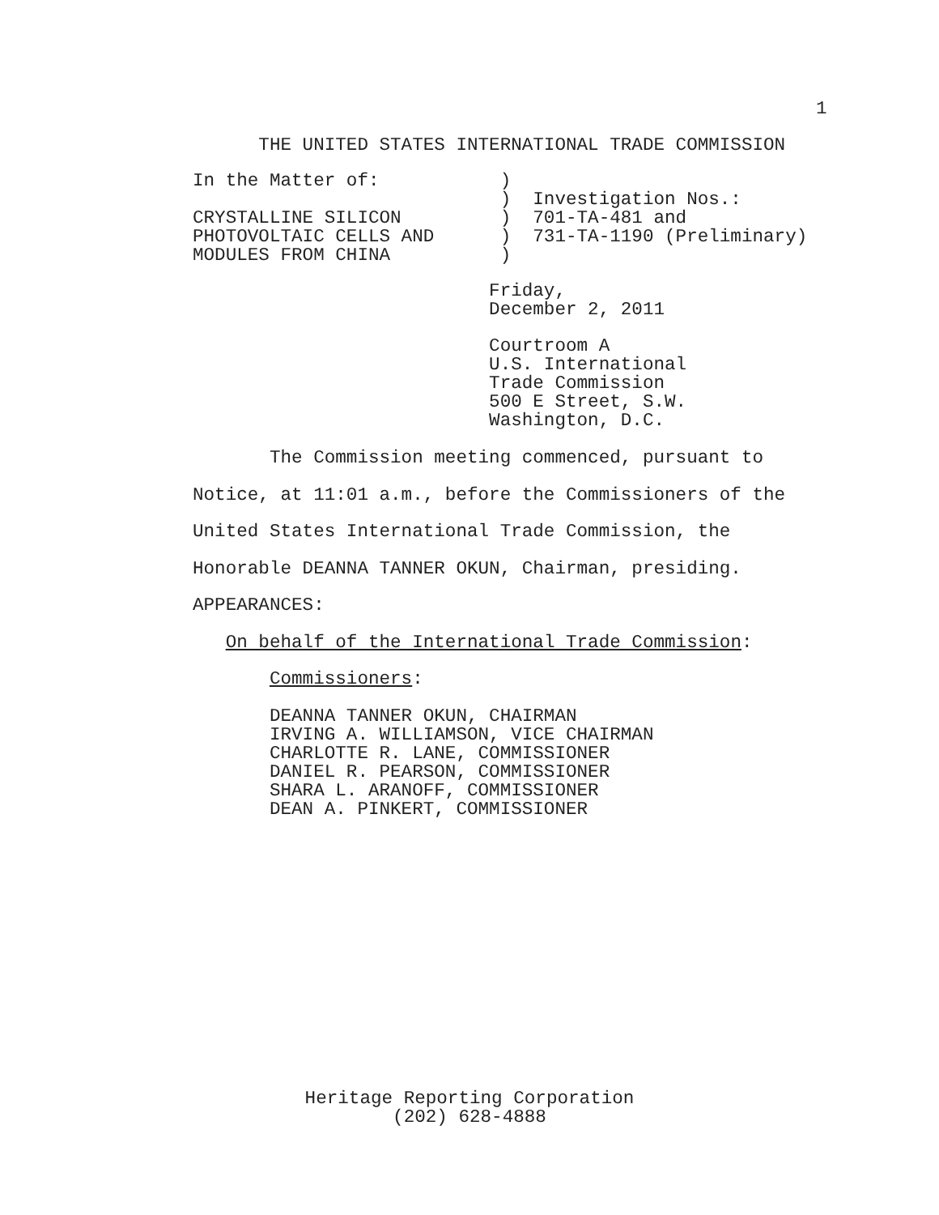1
      THE UNITED STATES INTERNATIONAL TRADE COMMISSION
In the Matter of:           )
                            )  Investigation Nos.:
CRYSTALLINE SILICON         )  701-TA-481 and
PHOTOVOLTAIC CELLS AND      )  731-TA-1190 (Preliminary)
MODULES FROM CHINA          )
                           Friday,
                           December 2, 2011
                           Courtroom A
                           U.S. International
                           Trade Commission
                           500 E Street, S.W.
                           Washington, D.C.
       The Commission meeting commenced, pursuant to
Notice, at 11:01 a.m., before the Commissioners of the
United States International Trade Commission, the
Honorable DEANNA TANNER OKUN, Chairman, presiding.
APPEARANCES:
   On behalf of the International Trade Commission:
       Commissioners:
       DEANNA TANNER OKUN, CHAIRMAN
       IRVING A. WILLIAMSON, VICE CHAIRMAN
       CHARLOTTE R. LANE, COMMISSIONER
       DANIEL R. PEARSON, COMMISSIONER
       SHARA L. ARANOFF, COMMISSIONER
       DEAN A. PINKERT, COMMISSIONER
Heritage Reporting Corporation
(202) 628-4888